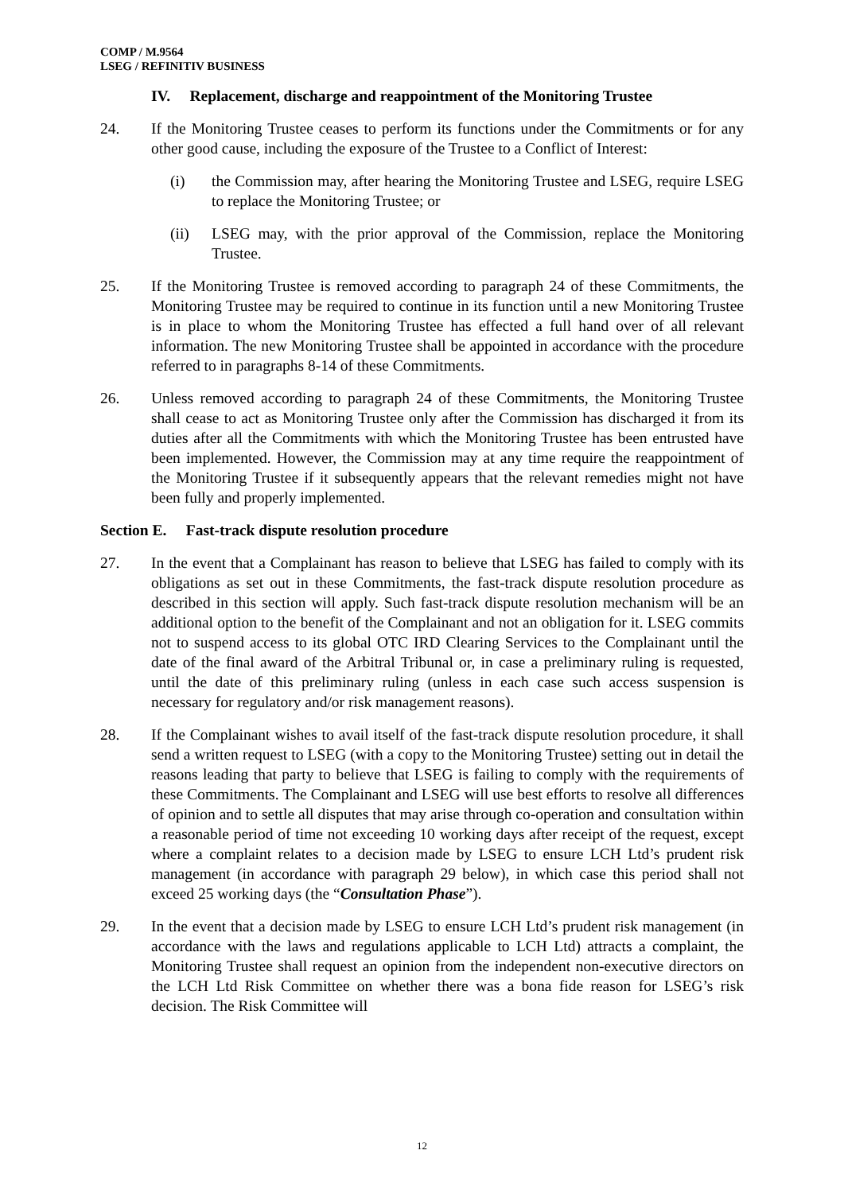COMP / M.9564
LSEG / REFINITIV BUSINESS
IV. Replacement, discharge and reappointment of the Monitoring Trustee
24. If the Monitoring Trustee ceases to perform its functions under the Commitments or for any other good cause, including the exposure of the Trustee to a Conflict of Interest:
(i) the Commission may, after hearing the Monitoring Trustee and LSEG, require LSEG to replace the Monitoring Trustee; or
(ii) LSEG may, with the prior approval of the Commission, replace the Monitoring Trustee.
25. If the Monitoring Trustee is removed according to paragraph 24 of these Commitments, the Monitoring Trustee may be required to continue in its function until a new Monitoring Trustee is in place to whom the Monitoring Trustee has effected a full hand over of all relevant information. The new Monitoring Trustee shall be appointed in accordance with the procedure referred to in paragraphs 8-14 of these Commitments.
26. Unless removed according to paragraph 24 of these Commitments, the Monitoring Trustee shall cease to act as Monitoring Trustee only after the Commission has discharged it from its duties after all the Commitments with which the Monitoring Trustee has been entrusted have been implemented. However, the Commission may at any time require the reappointment of the Monitoring Trustee if it subsequently appears that the relevant remedies might not have been fully and properly implemented.
Section E. Fast-track dispute resolution procedure
27. In the event that a Complainant has reason to believe that LSEG has failed to comply with its obligations as set out in these Commitments, the fast-track dispute resolution procedure as described in this section will apply. Such fast-track dispute resolution mechanism will be an additional option to the benefit of the Complainant and not an obligation for it. LSEG commits not to suspend access to its global OTC IRD Clearing Services to the Complainant until the date of the final award of the Arbitral Tribunal or, in case a preliminary ruling is requested, until the date of this preliminary ruling (unless in each case such access suspension is necessary for regulatory and/or risk management reasons).
28. If the Complainant wishes to avail itself of the fast-track dispute resolution procedure, it shall send a written request to LSEG (with a copy to the Monitoring Trustee) setting out in detail the reasons leading that party to believe that LSEG is failing to comply with the requirements of these Commitments. The Complainant and LSEG will use best efforts to resolve all differences of opinion and to settle all disputes that may arise through co-operation and consultation within a reasonable period of time not exceeding 10 working days after receipt of the request, except where a complaint relates to a decision made by LSEG to ensure LCH Ltd’s prudent risk management (in accordance with paragraph 29 below), in which case this period shall not exceed 25 working days (the “Consultation Phase”).
29. In the event that a decision made by LSEG to ensure LCH Ltd’s prudent risk management (in accordance with the laws and regulations applicable to LCH Ltd) attracts a complaint, the Monitoring Trustee shall request an opinion from the independent non-executive directors on the LCH Ltd Risk Committee on whether there was a bona fide reason for LSEG’s risk decision. The Risk Committee will
12